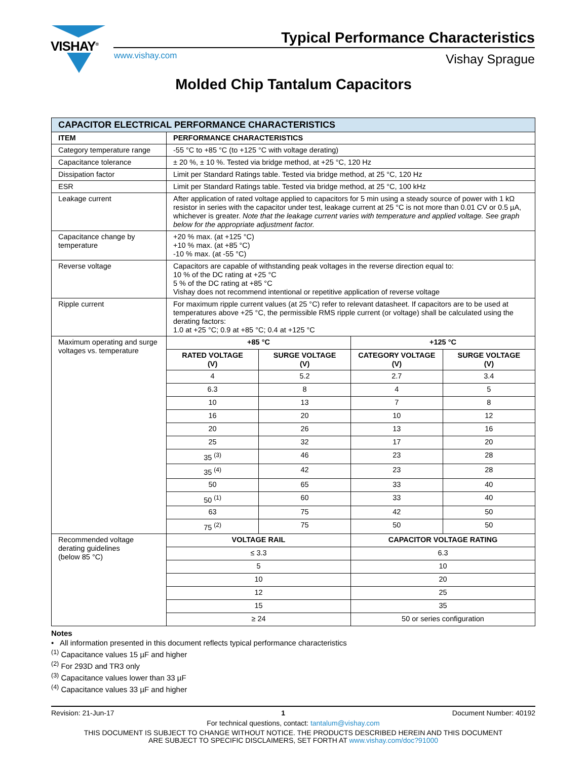VISHAY<sup>®</sup>
Typical Performance Characteristics
www.vishay.com Vishay Sprague
Molded Chip Tantalum Capacitors
| CAPACITOR ELECTRICAL PERFORMANCE CHARACTERISTICS | |
| --- | --- |
| ITEM | PERFORMANCE CHARACTERISTICS |
| Category temperature range | -55 °C to +85 °C (to +125 °C with voltage derating) |
| Capacitance tolerance | ± 20 %, ± 10 %. Tested via bridge method, at +25 °C, 120 Hz |
| Dissipation factor | Limit per Standard Ratings table. Tested via bridge method, at 25 °C, 120 Hz |
| ESR | Limit per Standard Ratings table. Tested via bridge method, at 25 °C, 100 kHz |
| Leakage current | After application of rated voltage applied to capacitors for 5 min using a steady source of power with 1 kΩ resistor in series with the capacitor under test, leakage current at 25 °C is not more than 0.01 CV or 0.5 µA, whichever is greater. Note that the leakage current varies with temperature and applied voltage. See graph below for the appropriate adjustment factor. |
| Capacitance change by temperature | +20 % max. (at +125 °C) +10 % max. (at +85 °C) -10 % max. (at -55 °C) |
| Reverse voltage | Capacitors are capable of withstanding peak voltages in the reverse direction equal to: 10 % of the DC rating at +25 °C 5 % of the DC rating at +85 °C Vishay does not recommend intentional or repetitive application of reverse voltage |
| Ripple current | For maximum ripple current values (at 25 °C) refer to relevant datasheet. If capacitors are to be used at temperatures above +25 °C, the permissible RMS ripple current (or voltage) shall be calculated using the derating factors: 1.0 at +25 °C; 0.9 at +85 °C; 0.4 at +125 °C |
| Maximum operating and surge voltages vs. temperature | / +85 °C / / +125 °C / / / --- / --- / --- / --- / / RATED VOLTAGE (V) / SURGE VOLTAGE (V) / CATEGORY VOLTAGE (V) / SURGE VOLTAGE (V) / / 4 / 5.2 / 2.7 / 3.4 / / 6.3 / 8 / 4 / 5 / / 10 / 13 / 7 / 8 / / 16 / 20 / 10 / 12 / / 20 / 26 / 13 / 16 / / 25 / 32 / 17 / 20 / / 35 <sup>(3)</sup> / 46 / 23 / 28 / / 35 <sup>(4)</sup> / 42 / 23 / 28 / / 50 / 65 / 33 / 40 / / 50 <sup>(1)</sup> / 60 / 33 / 40 / / 63 / 75 / 42 / 50 / / 75 <sup>(2)</sup> / 75 / 50 / 50 / |
| Recommended voltage derating guidelines (below 85 °C) | / VOLTAGE RAIL / CAPACITOR VOLTAGE RATING / / --- / --- / / ≤ 3.3 / 6.3 / / 5 / 10 / / 10 / 20 / / 12 / 25 / / 15 / 35 / / ≥ 24 / 50 or series configuration / |
Notes
• All information presented in this document reflects typical performance characteristics
<sup>(1)</sup> Capacitance values 15 µF and higher
<sup>(2)</sup> For 293D and TR3 only
<sup>(3)</sup> Capacitance values lower than 33 µF
<sup>(4)</sup> Capacitance values 33 µF and higher
Revision: 21-Jun-17 1 Document Number: 40192
For technical questions, contact: tantalum@vishay.com
THIS DOCUMENT IS SUBJECT TO CHANGE WITHOUT NOTICE. THE PRODUCTS DESCRIBED HEREIN AND THIS DOCUMENT
ARE SUBJECT TO SPECIFIC DISCLAIMERS, SET FORTH AT www.vishay.com/doc?91000